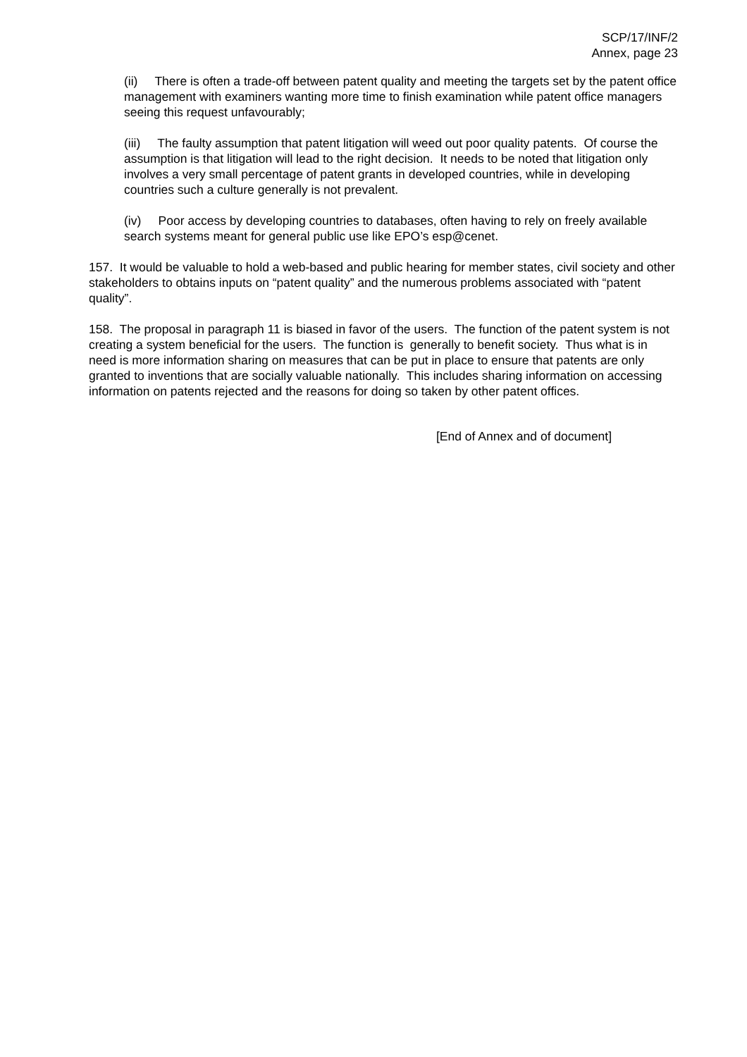SCP/17/INF/2
Annex, page 23
(ii) There is often a trade-off between patent quality and meeting the targets set by the patent office management with examiners wanting more time to finish examination while patent office managers seeing this request unfavourably;
(iii) The faulty assumption that patent litigation will weed out poor quality patents. Of course the assumption is that litigation will lead to the right decision. It needs to be noted that litigation only involves a very small percentage of patent grants in developed countries, while in developing countries such a culture generally is not prevalent.
(iv) Poor access by developing countries to databases, often having to rely on freely available search systems meant for general public use like EPO’s esp@cenet.
157. It would be valuable to hold a web-based and public hearing for member states, civil society and other stakeholders to obtains inputs on “patent quality” and the numerous problems associated with “patent quality”.
158. The proposal in paragraph 11 is biased in favor of the users. The function of the patent system is not creating a system beneficial for the users. The function is generally to benefit society. Thus what is in need is more information sharing on measures that can be put in place to ensure that patents are only granted to inventions that are socially valuable nationally. This includes sharing information on accessing information on patents rejected and the reasons for doing so taken by other patent offices.
[End of Annex and of document]